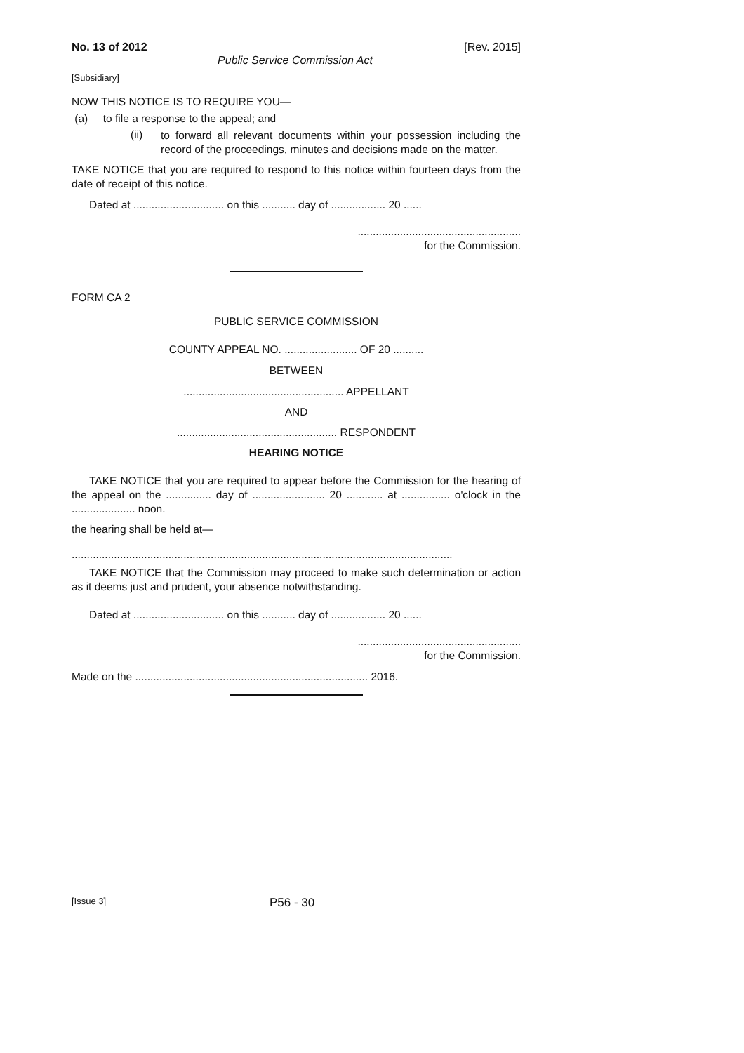No. 13 of 2012 [Rev. 2015]
Public Service Commission Act
[Subsidiary]
NOW THIS NOTICE IS TO REQUIRE YOU—
(a) to file a response to the appeal; and
(ii)
to forward all relevant documents within your possession including the record of the proceedings, minutes and decisions made on the matter.
TAKE NOTICE that you are required to respond to this notice within fourteen days from the date of receipt of this notice.
Dated at .............................. on this ........... day of .................. 20 ......
......................................................
for the Commission.
FORM CA 2
PUBLIC SERVICE COMMISSION
COUNTY APPEAL NO. ........................ OF 20 ..........
BETWEEN
..................................................... APPELLANT
AND
..................................................... RESPONDENT
HEARING NOTICE
TAKE NOTICE that you are required to appear before the Commission for the hearing of the appeal on the ............... day of ........................ 20 ............ at ................ o'clock in the ..................... noon.
the hearing shall be held at—
..............................................................................................................................
TAKE NOTICE that the Commission may proceed to make such determination or action as it deems just and prudent, your absence notwithstanding.
Dated at .............................. on this ........... day of .................. 20 ......
......................................................
for the Commission.
Made on the ............................................................................. 2016.
[Issue 3] P56 - 30